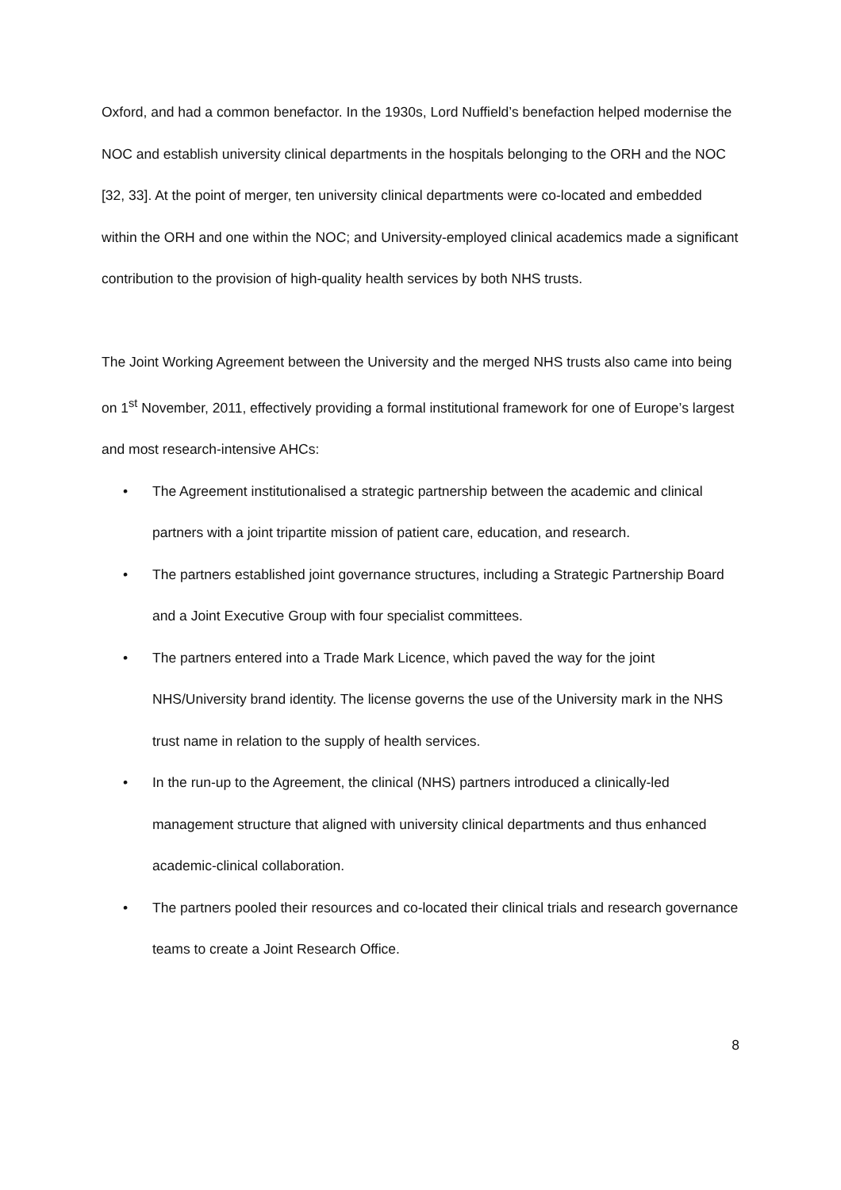Oxford, and had a common benefactor. In the 1930s, Lord Nuffield’s benefaction helped modernise the NOC and establish university clinical departments in the hospitals belonging to the ORH and the NOC [32, 33]. At the point of merger, ten university clinical departments were co-located and embedded within the ORH and one within the NOC; and University-employed clinical academics made a significant contribution to the provision of high-quality health services by both NHS trusts.
The Joint Working Agreement between the University and the merged NHS trusts also came into being on 1<sup>st</sup> November, 2011, effectively providing a formal institutional framework for one of Europe’s largest and most research-intensive AHCs:
• The Agreement institutionalised a strategic partnership between the academic and clinical partners with a joint tripartite mission of patient care, education, and research.
• The partners established joint governance structures, including a Strategic Partnership Board and a Joint Executive Group with four specialist committees.
• The partners entered into a Trade Mark Licence, which paved the way for the joint NHS/University brand identity. The license governs the use of the University mark in the NHS trust name in relation to the supply of health services.
• In the run-up to the Agreement, the clinical (NHS) partners introduced a clinically-led management structure that aligned with university clinical departments and thus enhanced academic-clinical collaboration.
• The partners pooled their resources and co-located their clinical trials and research governance teams to create a Joint Research Office.
8